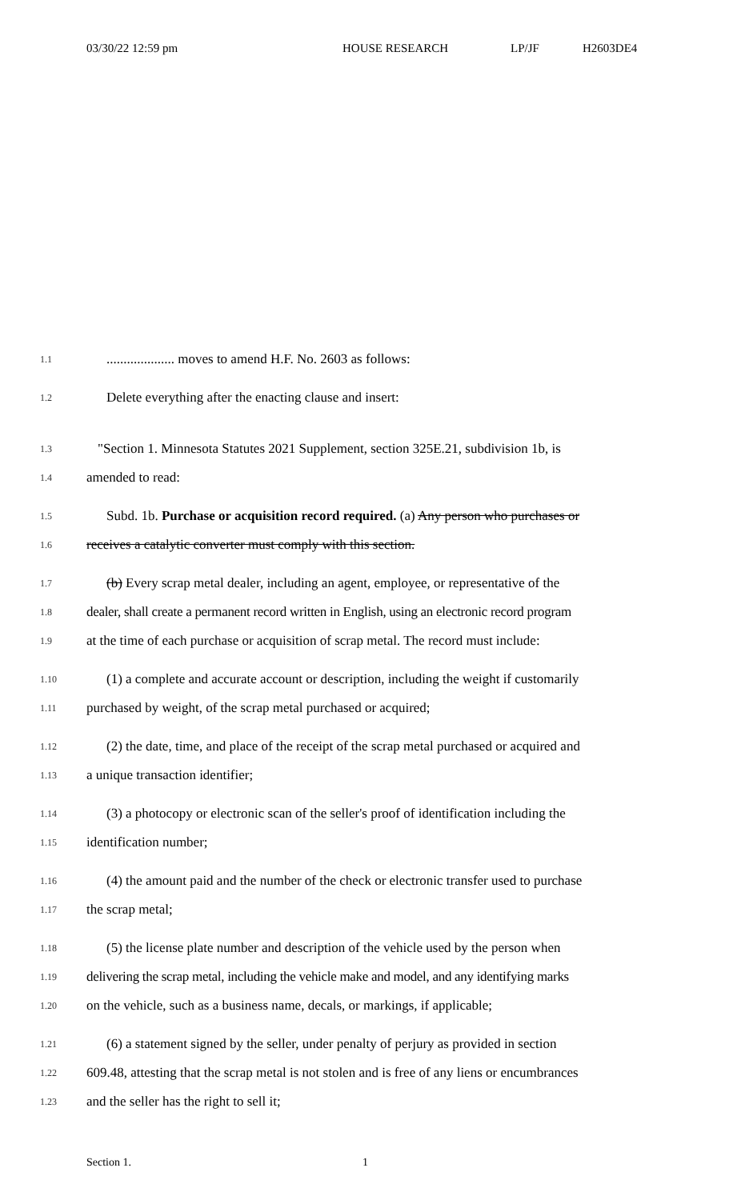03/30/22 12:59 pm HOUSE RESEARCH LP/JF H2603DE4
1.1
.................... moves to amend H.F. No. 2603 as follows:
1.2
Delete everything after the enacting clause and insert:
1.3
"Section 1. Minnesota Statutes 2021 Supplement, section 325E.21, subdivision 1b, is
1.4
amended to read:
1.5
Subd. 1b. Purchase or acquisition record required. (a) Any person who purchases or
1.6
receives a catalytic converter must comply with this section.
1.7
(b) Every scrap metal dealer, including an agent, employee, or representative of the
1.8
dealer, shall create a permanent record written in English, using an electronic record program
1.9
at the time of each purchase or acquisition of scrap metal. The record must include:
1.10
(1) a complete and accurate account or description, including the weight if customarily
1.11
purchased by weight, of the scrap metal purchased or acquired;
1.12
(2) the date, time, and place of the receipt of the scrap metal purchased or acquired and
1.13
a unique transaction identifier;
1.14
(3) a photocopy or electronic scan of the seller's proof of identification including the
1.15
identification number;
1.16
(4) the amount paid and the number of the check or electronic transfer used to purchase
1.17
the scrap metal;
1.18
(5) the license plate number and description of the vehicle used by the person when
1.19
delivering the scrap metal, including the vehicle make and model, and any identifying marks
1.20
on the vehicle, such as a business name, decals, or markings, if applicable;
1.21
(6) a statement signed by the seller, under penalty of perjury as provided in section
1.22
609.48, attesting that the scrap metal is not stolen and is free of any liens or encumbrances
1.23
and the seller has the right to sell it;
Section 1. 1